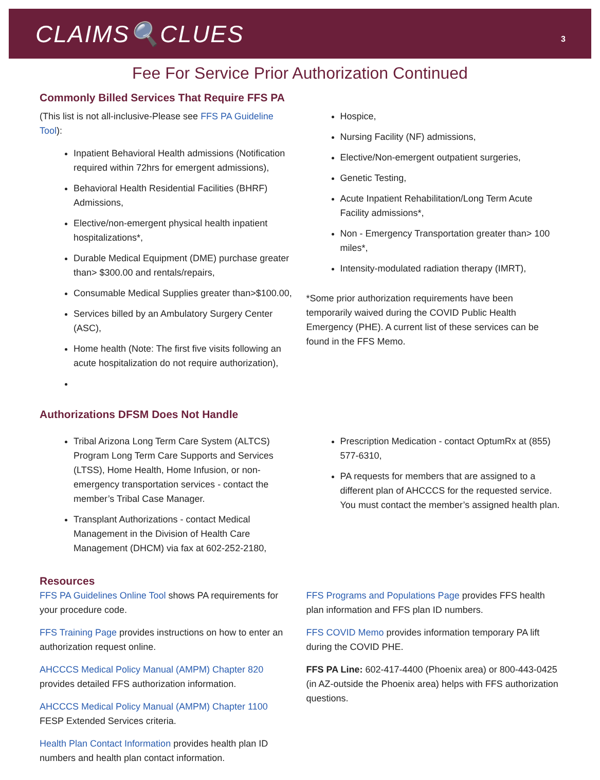CLAIMS🔍CLUES
3
Fee For Service Prior Authorization Continued
Commonly Billed Services That Require FFS PA
(This list is not all-inclusive-Please see FFS PA Guideline Tool):
Inpatient Behavioral Health admissions (Notification required within 72hrs for emergent admissions),
Behavioral Health Residential Facilities (BHRF) Admissions,
Elective/non-emergent physical health inpatient hospitalizations*,
Durable Medical Equipment (DME) purchase greater than> $300.00 and rentals/repairs,
Consumable Medical Supplies greater than>$100.00,
Services billed by an Ambulatory Surgery Center (ASC),
Home health (Note: The first five visits following an acute hospitalization do not require authorization),
Hospice,
Nursing Facility (NF) admissions,
Elective/Non-emergent outpatient surgeries,
Genetic Testing,
Acute Inpatient Rehabilitation/Long Term Acute Facility admissions*,
Non - Emergency Transportation greater than> 100 miles*,
Intensity-modulated radiation therapy (IMRT),
*Some prior authorization requirements have been temporarily waived during the COVID Public Health Emergency (PHE). A current list of these services can be found in the FFS Memo.
Authorizations DFSM Does Not Handle
Tribal Arizona Long Term Care System (ALTCS) Program Long Term Care Supports and Services (LTSS), Home Health, Home Infusion, or non-emergency transportation services - contact the member’s Tribal Case Manager.
Transplant Authorizations - contact Medical Management in the Division of Health Care Management (DHCM) via fax at 602-252-2180,
Prescription Medication - contact OptumRx at (855) 577-6310,
PA requests for members that are assigned to a different plan of AHCCCS for the requested service. You must contact the member’s assigned health plan.
Resources
FFS PA Guidelines Online Tool shows PA requirements for your procedure code.
FFS Training Page provides instructions on how to enter an authorization request online.
AHCCCS Medical Policy Manual (AMPM) Chapter 820 provides detailed FFS authorization information.
AHCCCS Medical Policy Manual (AMPM) Chapter 1100 FESP Extended Services criteria.
Health Plan Contact Information provides health plan ID numbers and health plan contact information.
FFS Programs and Populations Page provides FFS health plan information and FFS plan ID numbers.
FFS COVID Memo provides information temporary PA lift during the COVID PHE.
FFS PA Line: 602-417-4400 (Phoenix area) or 800-443-0425 (in AZ-outside the Phoenix area) helps with FFS authorization questions.